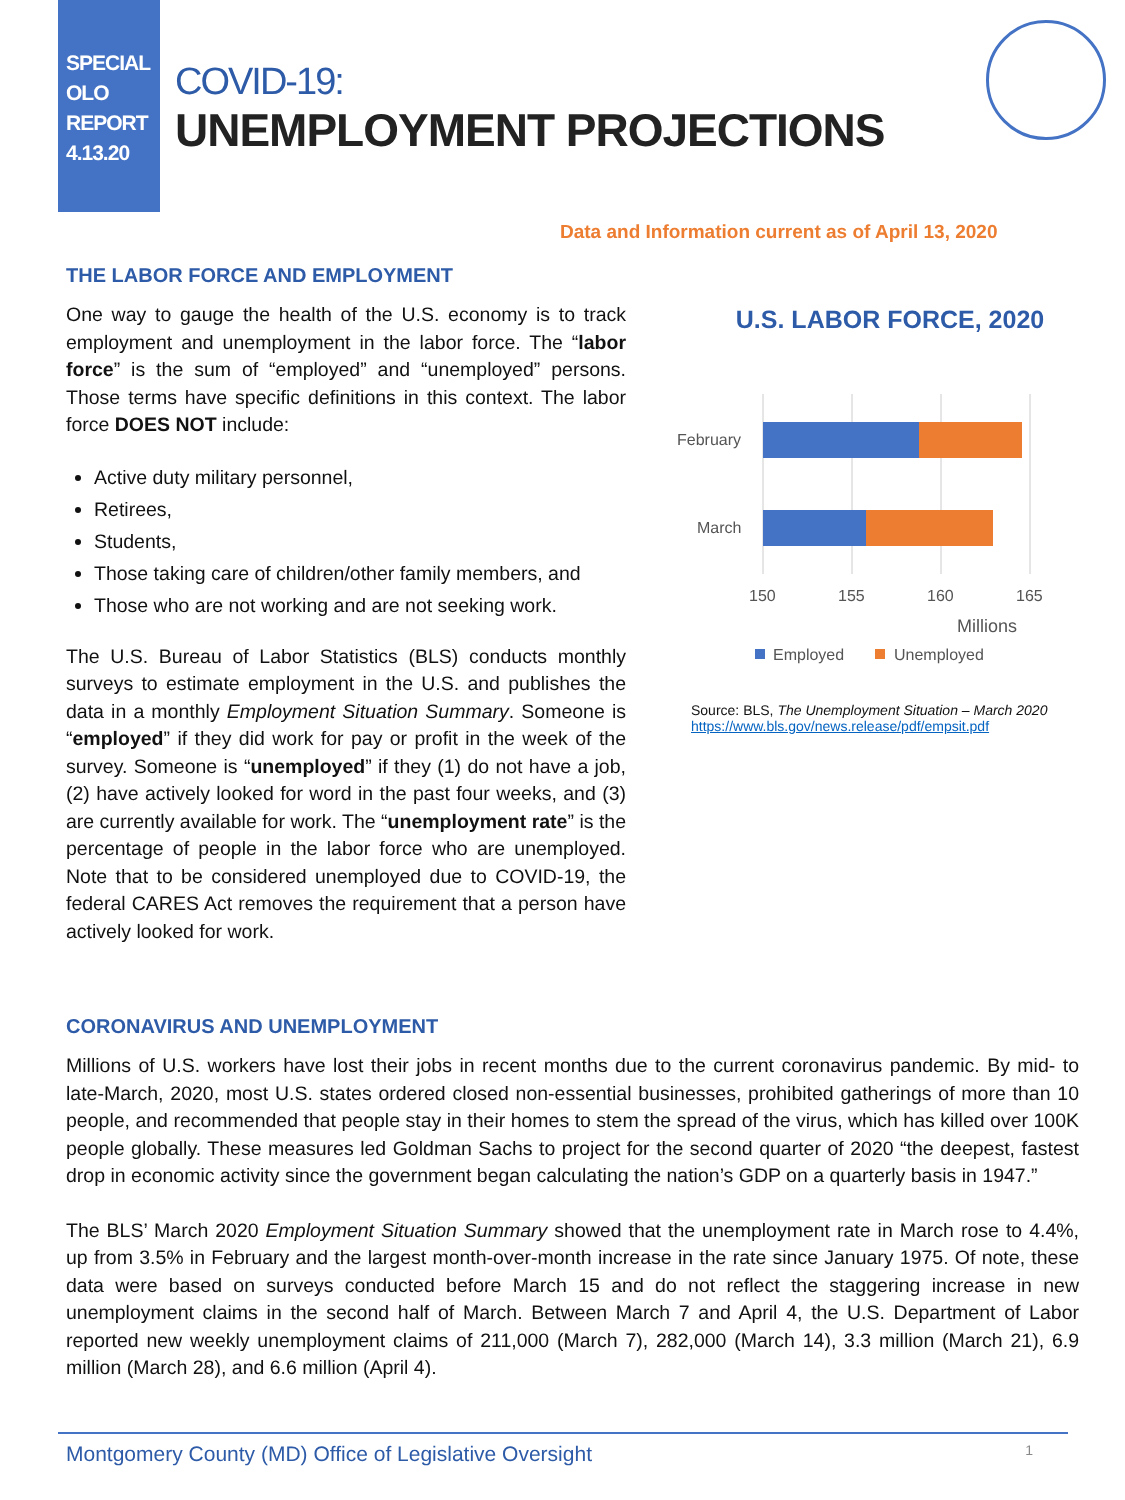SPECIAL
OLO
REPORT
4.13.20
COVID-19:
UNEMPLOYMENT PROJECTIONS
Data and Information current as of April 13, 2020
THE LABOR FORCE AND EMPLOYMENT
One way to gauge the health of the U.S. economy is to track employment and unemployment in the labor force. The “labor force” is the sum of “employed” and “unemployed” persons. Those terms have specific definitions in this context. The labor force DOES NOT include:
Active duty military personnel,
Retirees,
Students,
Those taking care of children/other family members, and
Those who are not working and are not seeking work.
The U.S. Bureau of Labor Statistics (BLS) conducts monthly surveys to estimate employment in the U.S. and publishes the data in a monthly Employment Situation Summary. Someone is “employed” if they did work for pay or profit in the week of the survey. Someone is “unemployed” if they (1) do not have a job, (2) have actively looked for word in the past four weeks, and (3) are currently available for work. The “unemployment rate” is the percentage of people in the labor force who are unemployed. Note that to be considered unemployed due to COVID-19, the federal CARES Act removes the requirement that a person have actively looked for work.
U.S. LABOR FORCE, 2020
February
March
150
155
160
165
Millions
Employed
Unemployed
Source: BLS, The Unemployment Situation – March 2020
https://www.bls.gov/news.release/pdf/empsit.pdf
CORONAVIRUS AND UNEMPLOYMENT
Millions of U.S. workers have lost their jobs in recent months due to the current coronavirus pandemic. By mid- to late-March, 2020, most U.S. states ordered closed non-essential businesses, prohibited gatherings of more than 10 people, and recommended that people stay in their homes to stem the spread of the virus, which has killed over 100K people globally. These measures led Goldman Sachs to project for the second quarter of 2020 “the deepest, fastest drop in economic activity since the government began calculating the nation’s GDP on a quarterly basis in 1947.”
The BLS’ March 2020 Employment Situation Summary showed that the unemployment rate in March rose to 4.4%, up from 3.5% in February and the largest month-over-month increase in the rate since January 1975. Of note, these data were based on surveys conducted before March 15 and do not reflect the staggering increase in new unemployment claims in the second half of March. Between March 7 and April 4, the U.S. Department of Labor reported new weekly unemployment claims of 211,000 (March 7), 282,000 (March 14), 3.3 million (March 21), 6.9 million (March 28), and 6.6 million (April 4).
Montgomery County (MD) Office of Legislative Oversight 1